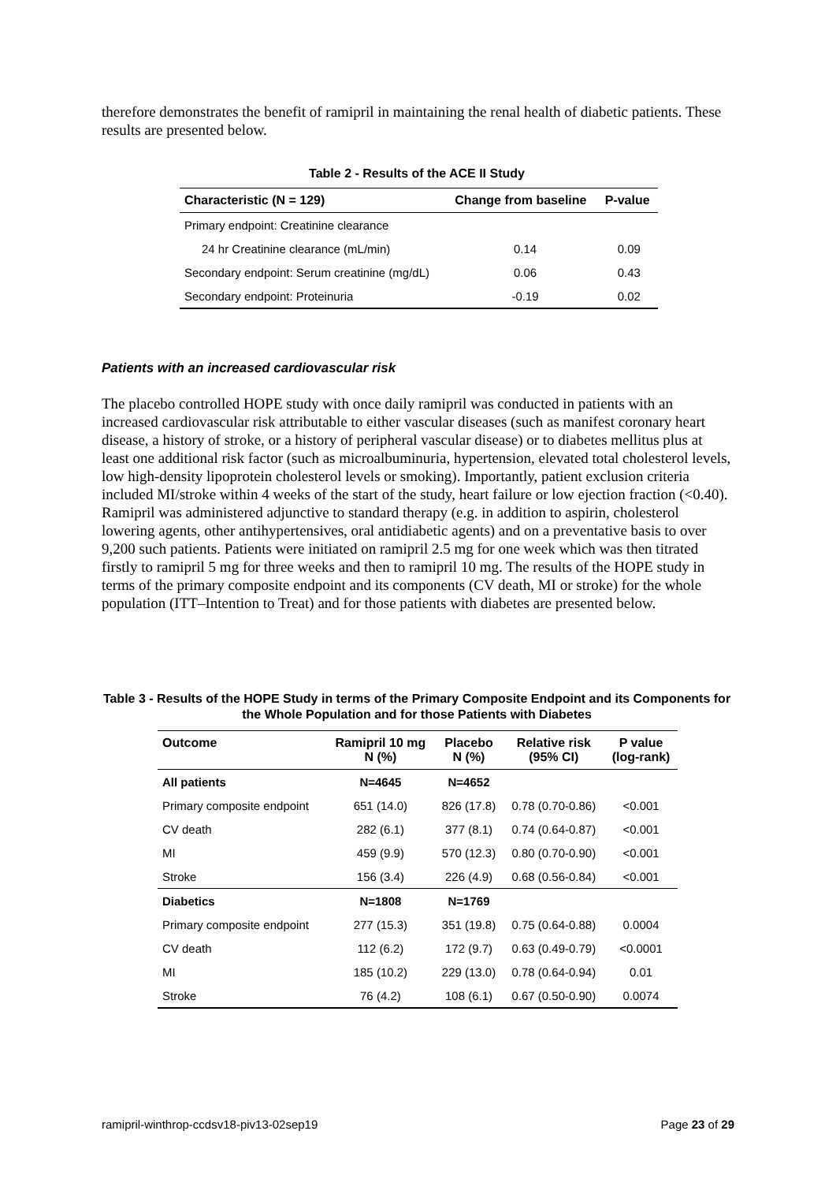therefore demonstrates the benefit of ramipril in maintaining the renal health of diabetic patients. These results are presented below.
Table 2 - Results of the ACE II Study
| Characteristic (N = 129) | Change from baseline | P-value |
| --- | --- | --- |
| Primary endpoint: Creatinine clearance | | |
| 24 hr Creatinine clearance (mL/min) | 0.14 | 0.09 |
| Secondary endpoint: Serum creatinine (mg/dL) | 0.06 | 0.43 |
| Secondary endpoint: Proteinuria | -0.19 | 0.02 |
Patients with an increased cardiovascular risk
The placebo controlled HOPE study with once daily ramipril was conducted in patients with an increased cardiovascular risk attributable to either vascular diseases (such as manifest coronary heart disease, a history of stroke, or a history of peripheral vascular disease) or to diabetes mellitus plus at least one additional risk factor (such as microalbuminuria, hypertension, elevated total cholesterol levels, low high-density lipoprotein cholesterol levels or smoking). Importantly, patient exclusion criteria included MI/stroke within 4 weeks of the start of the study, heart failure or low ejection fraction (<0.40). Ramipril was administered adjunctive to standard therapy (e.g. in addition to aspirin, cholesterol lowering agents, other antihypertensives, oral antidiabetic agents) and on a preventative basis to over 9,200 such patients. Patients were initiated on ramipril 2.5 mg for one week which was then titrated firstly to ramipril 5 mg for three weeks and then to ramipril 10 mg. The results of the HOPE study in terms of the primary composite endpoint and its components (CV death, MI or stroke) for the whole population (ITT–Intention to Treat) and for those patients with diabetes are presented below.
Table 3 - Results of the HOPE Study in terms of the Primary Composite Endpoint and its Components for the Whole Population and for those Patients with Diabetes
| Outcome | Ramipril 10 mg N (%) | Placebo N (%) | Relative risk (95% CI) | P value (log-rank) |
| --- | --- | --- | --- | --- |
| All patients | N=4645 | N=4652 | | |
| Primary composite endpoint | 651 (14.0) | 826 (17.8) | 0.78 (0.70-0.86) | <0.001 |
| CV death | 282 (6.1) | 377 (8.1) | 0.74 (0.64-0.87) | <0.001 |
| MI | 459 (9.9) | 570 (12.3) | 0.80 (0.70-0.90) | <0.001 |
| Stroke | 156 (3.4) | 226 (4.9) | 0.68 (0.56-0.84) | <0.001 |
| Diabetics | N=1808 | N=1769 | | |
| Primary composite endpoint | 277 (15.3) | 351 (19.8) | 0.75 (0.64-0.88) | 0.0004 |
| CV death | 112 (6.2) | 172 (9.7) | 0.63 (0.49-0.79) | <0.0001 |
| MI | 185 (10.2) | 229 (13.0) | 0.78 (0.64-0.94) | 0.01 |
| Stroke | 76 (4.2) | 108 (6.1) | 0.67 (0.50-0.90) | 0.0074 |
ramipril-winthrop-ccdsv18-piv13-02sep19 Page 23 of 29